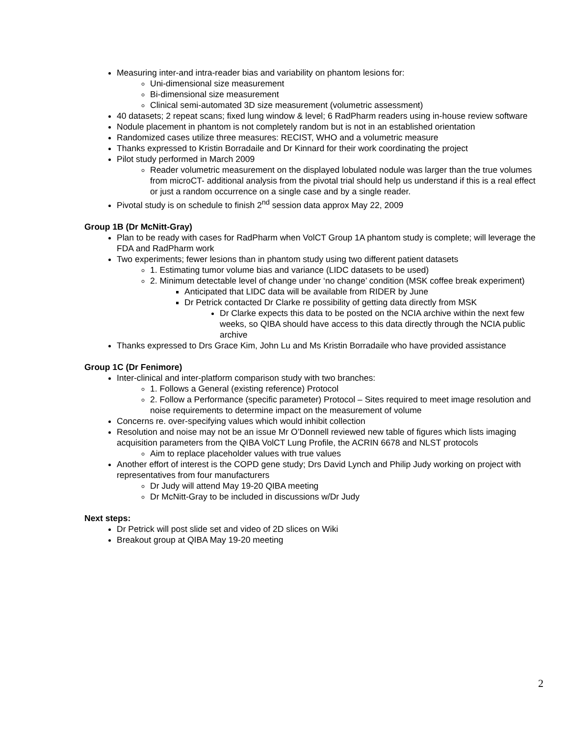Measuring inter-and intra-reader bias and variability on phantom lesions for:
Uni-dimensional size measurement
Bi-dimensional size measurement
Clinical semi-automated 3D size measurement (volumetric assessment)
40 datasets; 2 repeat scans; fixed lung window & level; 6 RadPharm readers using in-house review software
Nodule placement in phantom is not completely random but is not in an established orientation
Randomized cases utilize three measures: RECIST, WHO and a volumetric measure
Thanks expressed to Kristin Borradaile and Dr Kinnard for their work coordinating the project
Pilot study performed in March 2009
Reader volumetric measurement on the displayed lobulated nodule was larger than the true volumes from microCT- additional analysis from the pivotal trial should help us understand if this is a real effect or just a random occurrence on a single case and by a single reader.
Pivotal study is on schedule to finish 2<sup>nd</sup> session data approx May 22, 2009
Group 1B (Dr McNitt-Gray)
Plan to be ready with cases for RadPharm when VolCT Group 1A phantom study is complete; will leverage the FDA and RadPharm work
Two experiments; fewer lesions than in phantom study using two different patient datasets
1. Estimating tumor volume bias and variance (LIDC datasets to be used)
2. Minimum detectable level of change under ‘no change’ condition (MSK coffee break experiment)
Anticipated that LIDC data will be available from RIDER by June
Dr Petrick contacted Dr Clarke re possibility of getting data directly from MSK
Dr Clarke expects this data to be posted on the NCIA archive within the next few weeks, so QIBA should have access to this data directly through the NCIA public archive
Thanks expressed to Drs Grace Kim, John Lu and Ms Kristin Borradaile who have provided assistance
Group 1C (Dr Fenimore)
Inter-clinical and inter-platform comparison study with two branches:
1. Follows a General (existing reference) Protocol
2. Follow a Performance (specific parameter) Protocol – Sites required to meet image resolution and noise requirements to determine impact on the measurement of volume
Concerns re. over-specifying values which would inhibit collection
Resolution and noise may not be an issue Mr O’Donnell reviewed new table of figures which lists imaging acquisition parameters from the QIBA VolCT Lung Profile, the ACRIN 6678 and NLST protocols
Aim to replace placeholder values with true values
Another effort of interest is the COPD gene study; Drs David Lynch and Philip Judy working on project with representatives from four manufacturers
Dr Judy will attend May 19-20 QIBA meeting
Dr McNitt-Gray to be included in discussions w/Dr Judy
Next steps:
Dr Petrick will post slide set and video of 2D slices on Wiki
Breakout group at QIBA May 19-20 meeting
2